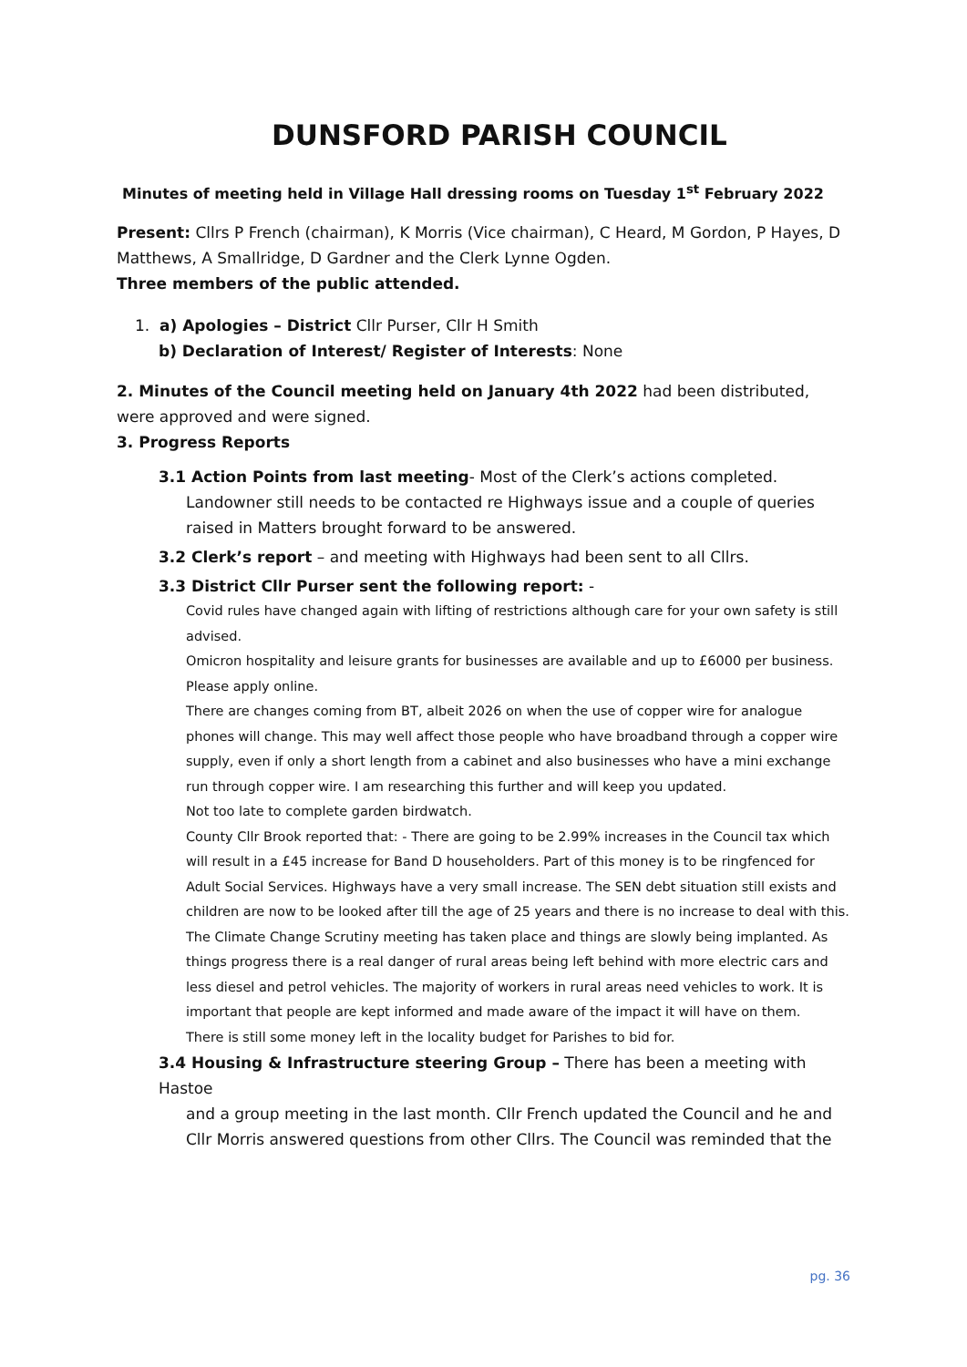DUNSFORD PARISH COUNCIL
Minutes of meeting held in Village Hall dressing rooms on Tuesday 1<sup>st</sup> February 2022
Present: Cllrs P French (chairman), K Morris (Vice chairman), C Heard, M Gordon, P Hayes, D Matthews, A Smallridge, D Gardner and the Clerk Lynne Ogden.
Three members of the public attended.
1. a) Apologies – District Cllr Purser, Cllr H Smith
b) Declaration of Interest/ Register of Interests: None
2. Minutes of the Council meeting held on January 4th 2022 had been distributed, were approved and were signed.
3. Progress Reports
3.1 Action Points from last meeting- Most of the Clerk’s actions completed.
Landowner still needs to be contacted re Highways issue and a couple of queries raised in Matters brought forward to be answered.
3.2 Clerk’s report – and meeting with Highways had been sent to all Cllrs.
3.3 District Cllr Purser sent the following report: -
Covid rules have changed again with lifting of restrictions although care for your own safety is still advised.
Omicron hospitality and leisure grants for businesses are available and up to £6000 per business. Please apply online.
There are changes coming from BT, albeit 2026 on when the use of copper wire for analogue phones will change. This may well affect those people who have broadband through a copper wire supply, even if only a short length from a cabinet and also businesses who have a mini exchange run through copper wire. I am researching this further and will keep you updated.
Not too late to complete garden birdwatch.
County Cllr Brook reported that: - There are going to be 2.99% increases in the Council tax which will result in a £45 increase for Band D householders. Part of this money is to be ringfenced for Adult Social Services. Highways have a very small increase. The SEN debt situation still exists and children are now to be looked after till the age of 25 years and there is no increase to deal with this.
The Climate Change Scrutiny meeting has taken place and things are slowly being implanted. As things progress there is a real danger of rural areas being left behind with more electric cars and less diesel and petrol vehicles. The majority of workers in rural areas need vehicles to work. It is important that people are kept informed and made aware of the impact it will have on them.
There is still some money left in the locality budget for Parishes to bid for.
3.4 Housing & Infrastructure steering Group – There has been a meeting with Hastoe
and a group meeting in the last month. Cllr French updated the Council and he and Cllr Morris answered questions from other Cllrs. The Council was reminded that the
pg. 36